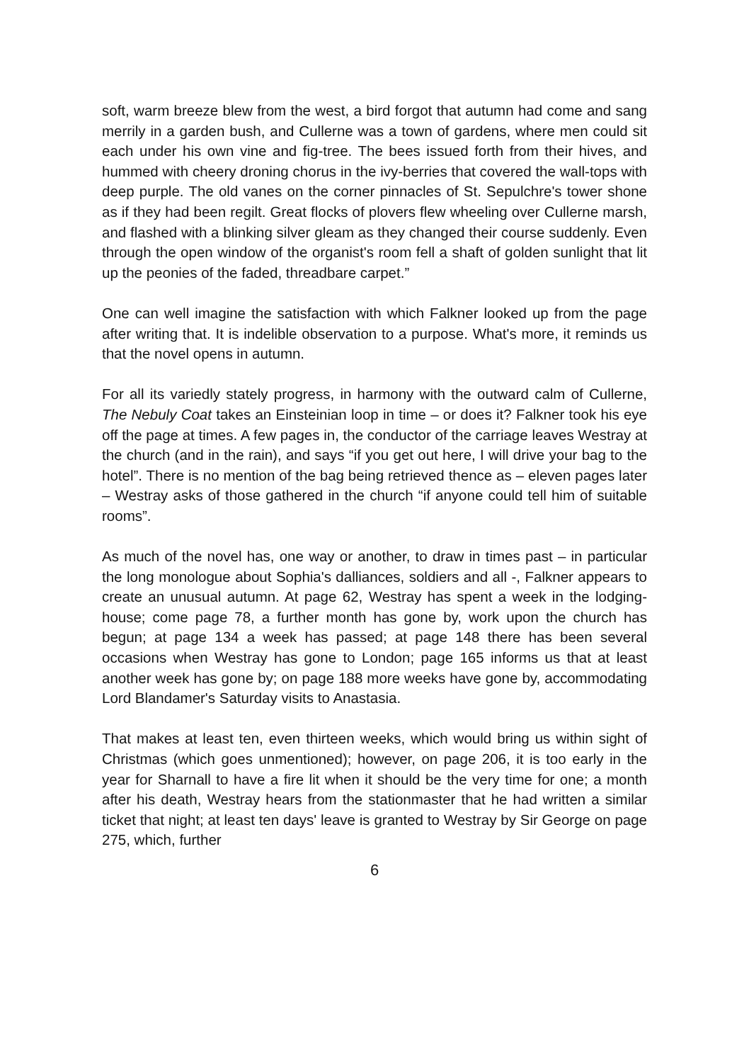soft, warm breeze blew from the west, a bird forgot that autumn had come and sang merrily in a garden bush, and Cullerne was a town of gardens, where men could sit each under his own vine and fig-tree. The bees issued forth from their hives, and hummed with cheery droning chorus in the ivy-berries that covered the wall-tops with deep purple. The old vanes on the corner pinnacles of St. Sepulchre's tower shone as if they had been regilt. Great flocks of plovers flew wheeling over Cullerne marsh, and flashed with a blinking silver gleam as they changed their course suddenly. Even through the open window of the organist's room fell a shaft of golden sunlight that lit up the peonies of the faded, threadbare carpet.”
One can well imagine the satisfaction with which Falkner looked up from the page after writing that. It is indelible observation to a purpose. What's more, it reminds us that the novel opens in autumn.
For all its variedly stately progress, in harmony with the outward calm of Cullerne, The Nebuly Coat takes an Einsteinian loop in time – or does it? Falkner took his eye off the page at times. A few pages in, the conductor of the carriage leaves Westray at the church (and in the rain), and says “if you get out here, I will drive your bag to the hotel”. There is no mention of the bag being retrieved thence as – eleven pages later – Westray asks of those gathered in the church “if anyone could tell him of suitable rooms”.
As much of the novel has, one way or another, to draw in times past – in particular the long monologue about Sophia's dalliances, soldiers and all -, Falkner appears to create an unusual autumn. At page 62, Westray has spent a week in the lodging-house; come page 78, a further month has gone by, work upon the church has begun; at page 134 a week has passed; at page 148 there has been several occasions when Westray has gone to London; page 165 informs us that at least another week has gone by; on page 188 more weeks have gone by, accommodating Lord Blandamer's Saturday visits to Anastasia.
That makes at least ten, even thirteen weeks, which would bring us within sight of Christmas (which goes unmentioned); however, on page 206, it is too early in the year for Sharnall to have a fire lit when it should be the very time for one; a month after his death, Westray hears from the stationmaster that he had written a similar ticket that night; at least ten days' leave is granted to Westray by Sir George on page 275, which, further
6